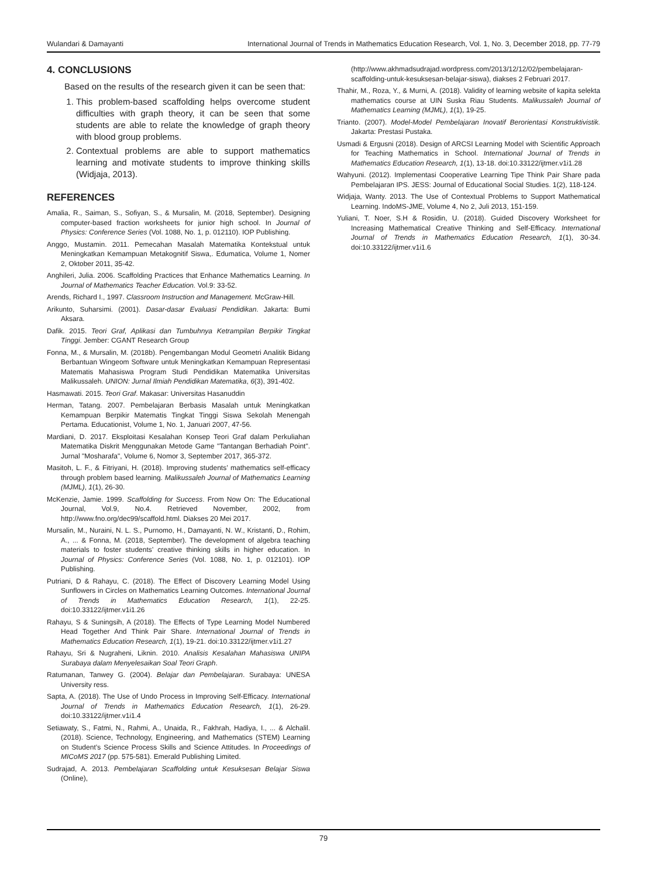Wulandari & Damayanti International Journal of Trends in Mathematics Education Research, Vol. 1, No. 3, December 2018, pp. 77-79
4. CONCLUSIONS
Based on the results of the research given it can be seen that:
1. This problem-based scaffolding helps overcome student difficulties with graph theory, it can be seen that some students are able to relate the knowledge of graph theory with blood group problems.
2. Contextual problems are able to support mathematics learning and motivate students to improve thinking skills (Widjaja, 2013).
REFERENCES
Amalia, R., Saiman, S., Sofiyan, S., & Mursalin, M. (2018, September). Designing computer-based fraction worksheets for junior high school. In Journal of Physics: Conference Series (Vol. 1088, No. 1, p. 012110). IOP Publishing.
Anggo, Mustamin. 2011. Pemecahan Masalah Matematika Kontekstual untuk Meningkatkan Kemampuan Metakognitif Siswa,. Edumatica, Volume 1, Nomer 2, Oktober 2011, 35-42.
Anghileri, Julia. 2006. Scaffolding Practices that Enhance Mathematics Learning. In Journal of Mathematics Teacher Education. Vol.9: 33-52.
Arends, Richard I., 1997. Classroom Instruction and Management. McGraw-Hill.
Arikunto, Suharsimi. (2001). Dasar-dasar Evaluasi Pendidikan. Jakarta: Bumi Aksara.
Dafik. 2015. Teori Graf, Aplikasi dan Tumbuhnya Ketrampilan Berpikir Tingkat Tinggi. Jember: CGANT Research Group
Fonna, M., & Mursalin, M. (2018b). Pengembangan Modul Geometri Analitik Bidang Berbantuan Wingeom Software untuk Meningkatkan Kemampuan Representasi Matematis Mahasiswa Program Studi Pendidikan Matematika Universitas Malikussaleh. UNION: Jurnal Ilmiah Pendidikan Matematika, 6(3), 391-402.
Hasmawati. 2015. Teori Graf. Makasar: Universitas Hasanuddin
Herman, Tatang. 2007. Pembelajaran Berbasis Masalah untuk Meningkatkan Kemampuan Berpikir Matematis Tingkat Tinggi Siswa Sekolah Menengah Pertama. Educationist, Volume 1, No. 1, Januari 2007, 47-56.
Mardiani, D. 2017. Eksploitasi Kesalahan Konsep Teori Graf dalam Perkuliahan Matematika Diskrit Menggunakan Metode Game "Tantangan Berhadiah Point". Jurnal "Mosharafa", Volume 6, Nomor 3, September 2017, 365-372.
Masitoh, L. F., & Fitriyani, H. (2018). Improving students’ mathematics self-efficacy through problem based learning. Malikussaleh Journal of Mathematics Learning (MJML), 1(1), 26-30.
McKenzie, Jamie. 1999. Scaffolding for Success. From Now On: The Educational Journal, Vol.9, No.4. Retrieved November, 2002, from http://www.fno.org/dec99/scaffold.html. Diakses 20 Mei 2017.
Mursalin, M., Nuraini, N. L. S., Purnomo, H., Damayanti, N. W., Kristanti, D., Rohim, A., ... & Fonna, M. (2018, September). The development of algebra teaching materials to foster students’ creative thinking skills in higher education. In Journal of Physics: Conference Series (Vol. 1088, No. 1, p. 012101). IOP Publishing.
Putriani, D & Rahayu, C. (2018). The Effect of Discovery Learning Model Using Sunflowers in Circles on Mathematics Learning Outcomes. International Journal of Trends in Mathematics Education Research, 1(1), 22-25. doi:10.33122/ijtmer.v1i1.26
Rahayu, S & Suningsih, A (2018). The Effects of Type Learning Model Numbered Head Together And Think Pair Share. International Journal of Trends in Mathematics Education Research, 1(1), 19-21. doi:10.33122/ijtmer.v1i1.27
Rahayu, Sri & Nugraheni, Liknin. 2010. Analisis Kesalahan Mahasiswa UNIPA Surabaya dalam Menyelesaikan Soal Teori Graph.
Ratumanan, Tanwey G. (2004). Belajar dan Pembelajaran. Surabaya: UNESA University ress.
Sapta, A. (2018). The Use of Undo Process in Improving Self-Efficacy. International Journal of Trends in Mathematics Education Research, 1(1), 26-29. doi:10.33122/ijtmer.v1i1.4
Setiawaty, S., Fatmi, N., Rahmi, A., Unaida, R., Fakhrah, Hadiya, I., ... & Alchalil. (2018). Science, Technology, Engineering, and Mathematics (STEM) Learning on Student’s Science Process Skills and Science Attitudes. In Proceedings of MICoMS 2017 (pp. 575-581). Emerald Publishing Limited.
Sudrajad, A. 2013. Pembelajaran Scaffolding untuk Kesuksesan Belajar Siswa (Online),
(http://www.akhmadsudrajad.wordpress.com/2013/12/12/02/pembelajaran-scaffolding-untuk-kesuksesan-belajar-siswa), diakses 2 Februari 2017.
Thahir, M., Roza, Y., & Murni, A. (2018). Validity of learning website of kapita selekta mathematics course at UIN Suska Riau Students. Malikussaleh Journal of Mathematics Learning (MJML), 1(1), 19-25.
Trianto. (2007). Model-Model Pembelajaran Inovatif Berorientasi Konstruktivistik. Jakarta: Prestasi Pustaka.
Usmadi & Ergusni (2018). Design of ARCSI Learning Model with Scientific Approach for Teaching Mathematics in School. International Journal of Trends in Mathematics Education Research, 1(1), 13-18. doi:10.33122/ijtmer.v1i1.28
Wahyuni. (2012). Implementasi Cooperative Learning Tipe Think Pair Share pada Pembelajaran IPS. JESS: Journal of Educational Social Studies. 1(2), 118-124.
Widjaja, Wanty. 2013. The Use of Contextual Problems to Support Mathematical Learning. IndoMS-JME, Volume 4, No 2, Juli 2013, 151-159.
Yuliani, T. Noer, S.H & Rosidin, U. (2018). Guided Discovery Worksheet for Increasing Mathematical Creative Thinking and Self-Efficacy. International Journal of Trends in Mathematics Education Research, 1(1), 30-34. doi:10.33122/ijtmer.v1i1.6
79